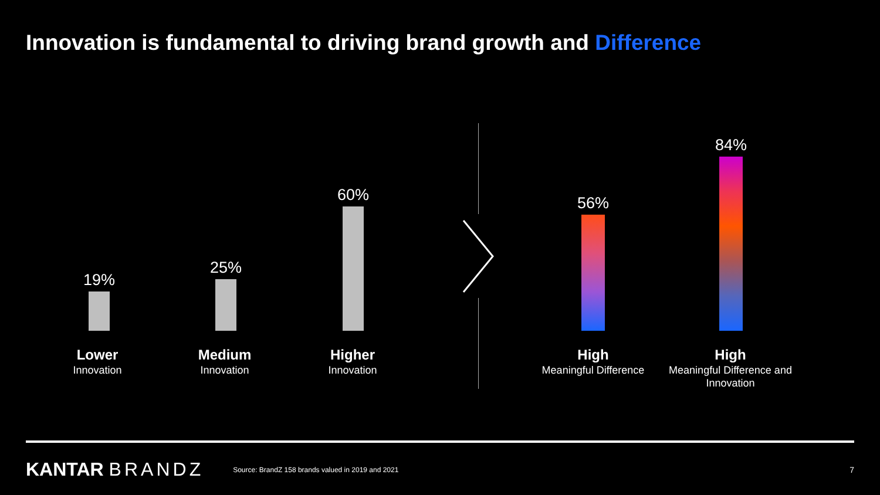Innovation is fundamental to driving brand growth and Difference
19%
25%
60%
56%
84%
Lower
Innovation
Medium
Innovation
Higher
Innovation
High
Meaningful Difference
High
Meaningful Difference and Innovation
KANTAR BRANDZ
Source: BrandZ 158 brands valued in 2019 and 2021
7